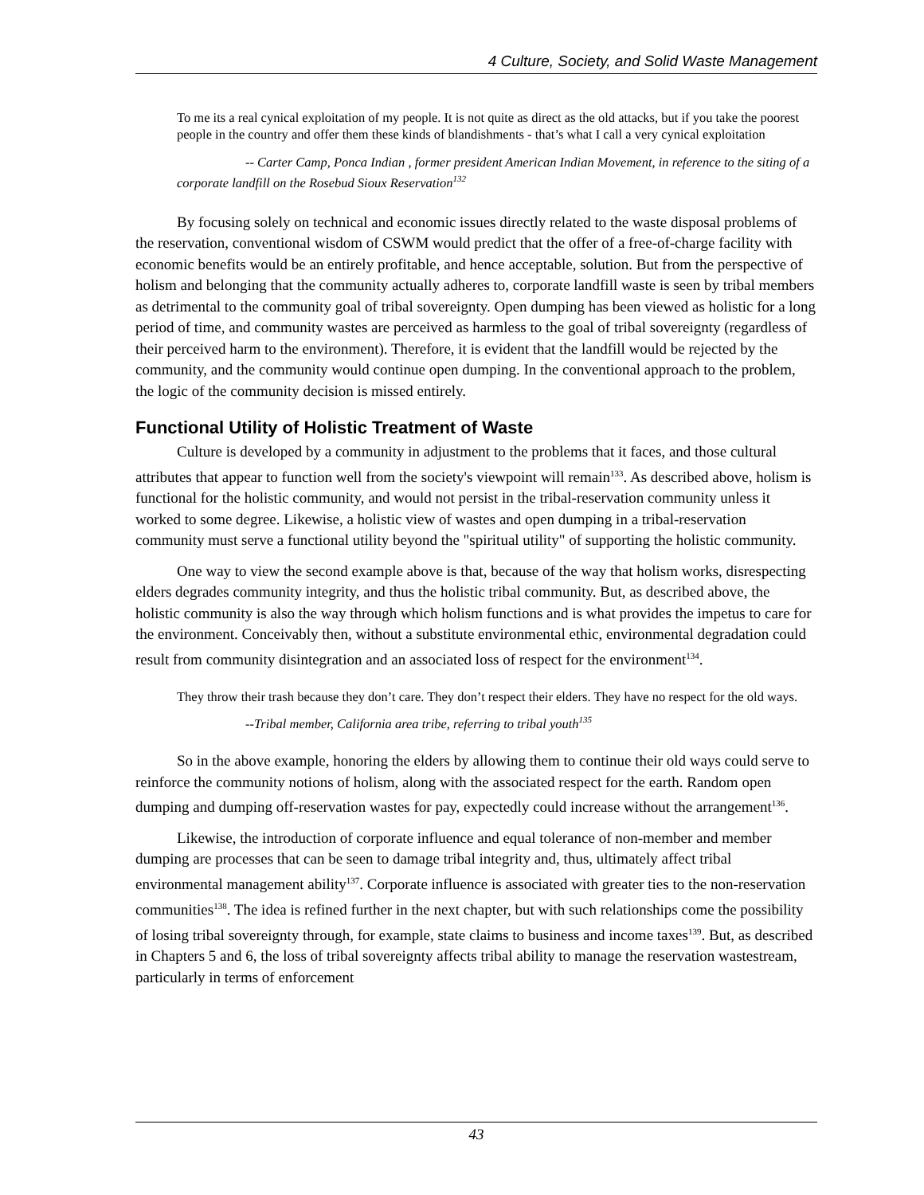4 Culture, Society, and Solid Waste Management
To me its a real cynical exploitation of my people. It is not quite as direct as the old attacks, but if you take the poorest people in the country and offer them these kinds of blandishments - that’s what I call a very cynical exploitation
-- Carter Camp, Ponca Indian , former president American Indian Movement, in reference to the siting of a corporate landfill on the Rosebud Sioux Reservation<sup>132</sup>
By focusing solely on technical and economic issues directly related to the waste disposal problems of the reservation, conventional wisdom of CSWM would predict that the offer of a free-of-charge facility with economic benefits would be an entirely profitable, and hence acceptable, solution. But from the perspective of holism and belonging that the community actually adheres to, corporate landfill waste is seen by tribal members as detrimental to the community goal of tribal sovereignty. Open dumping has been viewed as holistic for a long period of time, and community wastes are perceived as harmless to the goal of tribal sovereignty (regardless of their perceived harm to the environment). Therefore, it is evident that the landfill would be rejected by the community, and the community would continue open dumping. In the conventional approach to the problem, the logic of the community decision is missed entirely.
Functional Utility of Holistic Treatment of Waste
Culture is developed by a community in adjustment to the problems that it faces, and those cultural attributes that appear to function well from the society's viewpoint will remain<sup>133</sup>. As described above, holism is functional for the holistic community, and would not persist in the tribal-reservation community unless it worked to some degree. Likewise, a holistic view of wastes and open dumping in a tribal-reservation community must serve a functional utility beyond the "spiritual utility" of supporting the holistic community.
One way to view the second example above is that, because of the way that holism works, disrespecting elders degrades community integrity, and thus the holistic tribal community. But, as described above, the holistic community is also the way through which holism functions and is what provides the impetus to care for the environment. Conceivably then, without a substitute environmental ethic, environmental degradation could result from community disintegration and an associated loss of respect for the environment<sup>134</sup>.
They throw their trash because they don’t care. They don’t respect their elders. They have no respect for the old ways.
--Tribal member, California area tribe, referring to tribal youth<sup>135</sup>
So in the above example, honoring the elders by allowing them to continue their old ways could serve to reinforce the community notions of holism, along with the associated respect for the earth. Random open dumping and dumping off-reservation wastes for pay, expectedly could increase without the arrangement<sup>136</sup>.
Likewise, the introduction of corporate influence and equal tolerance of non-member and member dumping are processes that can be seen to damage tribal integrity and, thus, ultimately affect tribal environmental management ability<sup>137</sup>. Corporate influence is associated with greater ties to the non-reservation communities<sup>138</sup>. The idea is refined further in the next chapter, but with such relationships come the possibility of losing tribal sovereignty through, for example, state claims to business and income taxes<sup>139</sup>. But, as described in Chapters 5 and 6, the loss of tribal sovereignty affects tribal ability to manage the reservation wastestream, particularly in terms of enforcement
43